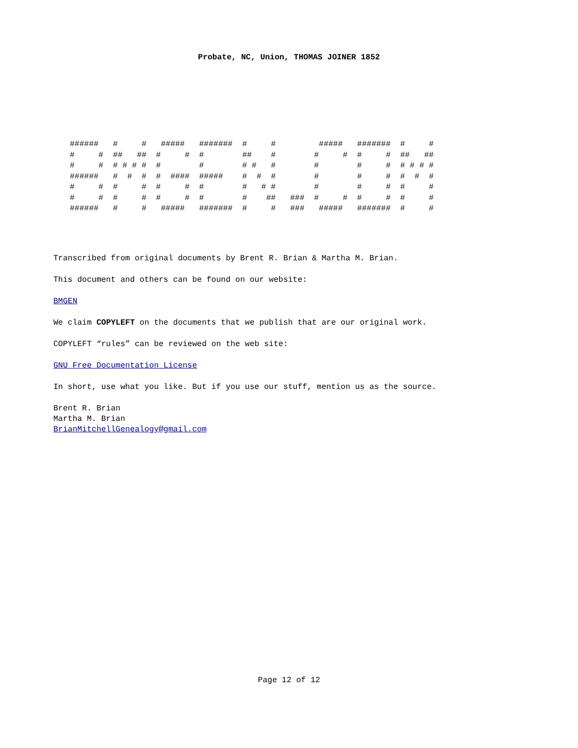Probate, NC, Union, THOMAS JOINER 1852
######   #     #   #####   #######  #     #         #####   #######  #     #
#     #  ##   ##  #     #  #        ##    #        #     #  #     #  ##   ##
#     #  # # # #  #        #        # #   #        #        #     #  # # # #
######   #  #  #  #  ####  #####    #  #  #        #        #     #  #  #  #
#     #  #     #  #     #  #        #   # #        #        #     #  #     #
#     #  #     #  #     #  #        #    ##   ###  #     #  #     #  #     #
######   #     #   #####   #######  #     #   ###   #####   #######  #     #
Transcribed from original documents by Brent R. Brian & Martha M. Brian.
This document and others can be found on our website:
BMGEN
We claim COPYLEFT on the documents that we publish that are our original work.
COPYLEFT “rules” can be reviewed on the web site:
GNU Free Documentation License
In short, use what you like. But if you use our stuff, mention us as the source.
Brent R. Brian
Martha M. Brian
BrianMitchellGenealogy@gmail.com
Page 12 of 12